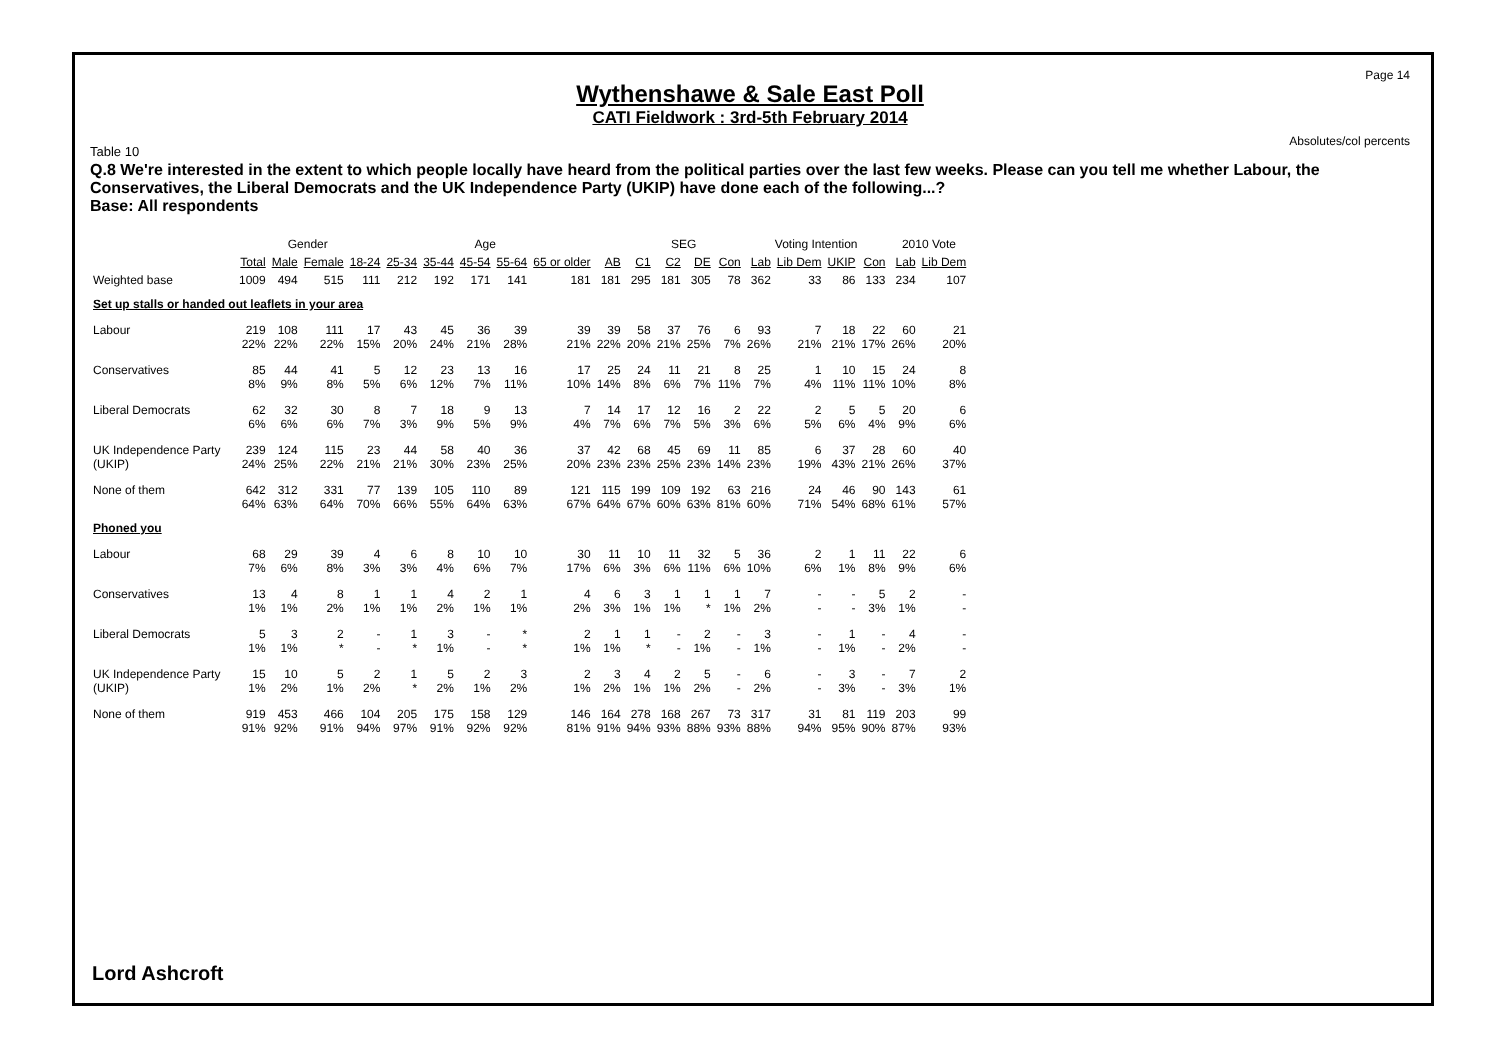Page 14
Absolutes/col percents
Wythenshawe & Sale East Poll
CATI Fieldwork : 3rd-5th February 2014
Table 10
Q.8 We're interested in the extent to which people locally have heard from the political parties over the last few weeks. Please can you tell me whether Labour, the Conservatives, the Liberal Democrats and the UK Independence Party (UKIP) have done each of the following...?
Base: All respondents
| | | Gender | | Age | | | | | | | SEG | | | | Voting Intention | | | | 2010 Vote | |
| --- | --- | --- | --- | --- | --- | --- | --- | --- | --- | --- | --- | --- | --- | --- | --- | --- | --- | --- | --- | --- |
| | Total | Male | Female | 18-24 | 25-34 | 35-44 | 45-54 | 55-64 | 65 or older | AB | C1 | C2 | DE | Con | Lab | Lib Dem | UKIP | Con | Lab | Lib Dem |
| Weighted base | 1009 | 494 | 515 | 111 | 212 | 192 | 171 | 141 | 181 | 181 | 295 | 181 | 305 | 78 | 362 | 33 | 86 | 133 | 234 | 107 |
| Set up stalls or handed out leaflets in your area | | | | | | | | | | | | | | | | | | | | |
| Labour | 219 22% | 108 22% | 111 22% | 17 15% | 43 20% | 45 24% | 36 21% | 39 28% | 39 21% | 39 22% | 58 20% | 37 21% | 76 25% | 6 7% | 93 26% | 7 21% | 18 21% | 22 17% | 60 26% | 21 20% |
| Conservatives | 85 8% | 44 9% | 41 8% | 5 5% | 12 6% | 23 12% | 13 7% | 16 11% | 17 10% | 25 14% | 24 8% | 11 6% | 21 7% | 8 11% | 25 7% | 1 4% | 10 11% | 15 11% | 24 10% | 8 8% |
| Liberal Democrats | 62 6% | 32 6% | 30 6% | 8 7% | 7 3% | 18 9% | 9 5% | 13 9% | 7 4% | 14 7% | 17 6% | 12 7% | 16 5% | 2 3% | 22 6% | 2 5% | 5 6% | 5 4% | 20 9% | 6 6% |
| UK Independence Party (UKIP) | 239 24% | 124 25% | 115 22% | 23 21% | 44 21% | 58 30% | 40 23% | 36 25% | 37 20% | 42 23% | 68 23% | 45 25% | 69 23% | 11 14% | 85 23% | 6 19% | 37 43% | 28 21% | 60 26% | 40 37% |
| None of them | 642 64% | 312 63% | 331 64% | 77 70% | 139 66% | 105 55% | 110 64% | 89 63% | 121 67% | 115 64% | 199 67% | 109 60% | 192 63% | 63 81% | 216 60% | 24 71% | 46 54% | 90 68% | 143 61% | 61 57% |
| Phoned you | | | | | | | | | | | | | | | | | | | | |
| Labour | 68 7% | 29 6% | 39 8% | 4 3% | 6 3% | 8 4% | 10 6% | 10 7% | 30 17% | 11 6% | 10 3% | 11 6% | 32 11% | 5 6% | 36 10% | 2 6% | 1 1% | 11 8% | 22 9% | 6 6% |
| Conservatives | 13 1% | 4 1% | 8 2% | 1 1% | 1 1% | 4 2% | 2 1% | 1 1% | 4 2% | 6 3% | 3 1% | 1 1% | 1 * | 1 1% | 7 2% | - - | - - | 5 3% | 2 1% | - - |
| Liberal Democrats | 5 1% | 3 1% | 2 * | - - | 1 * | 3 1% | - - | * * | 2 1% | 1 1% | 1 * | - - | 2 1% | - - | 3 1% | - - | 1 1% | - - | 4 2% | - - |
| UK Independence Party (UKIP) | 15 1% | 10 2% | 5 1% | 2 2% | 1 * | 5 2% | 2 1% | 3 2% | 2 1% | 3 2% | 4 1% | 2 1% | 5 2% | - - | 6 2% | - - | 3 3% | - - | 7 3% | 2 1% |
| None of them | 919 91% | 453 92% | 466 91% | 104 94% | 205 97% | 175 91% | 158 92% | 129 92% | 146 81% | 164 91% | 278 94% | 168 93% | 267 88% | 73 93% | 317 88% | 31 94% | 81 95% | 119 90% | 203 87% | 99 93% |
Lord Ashcroft